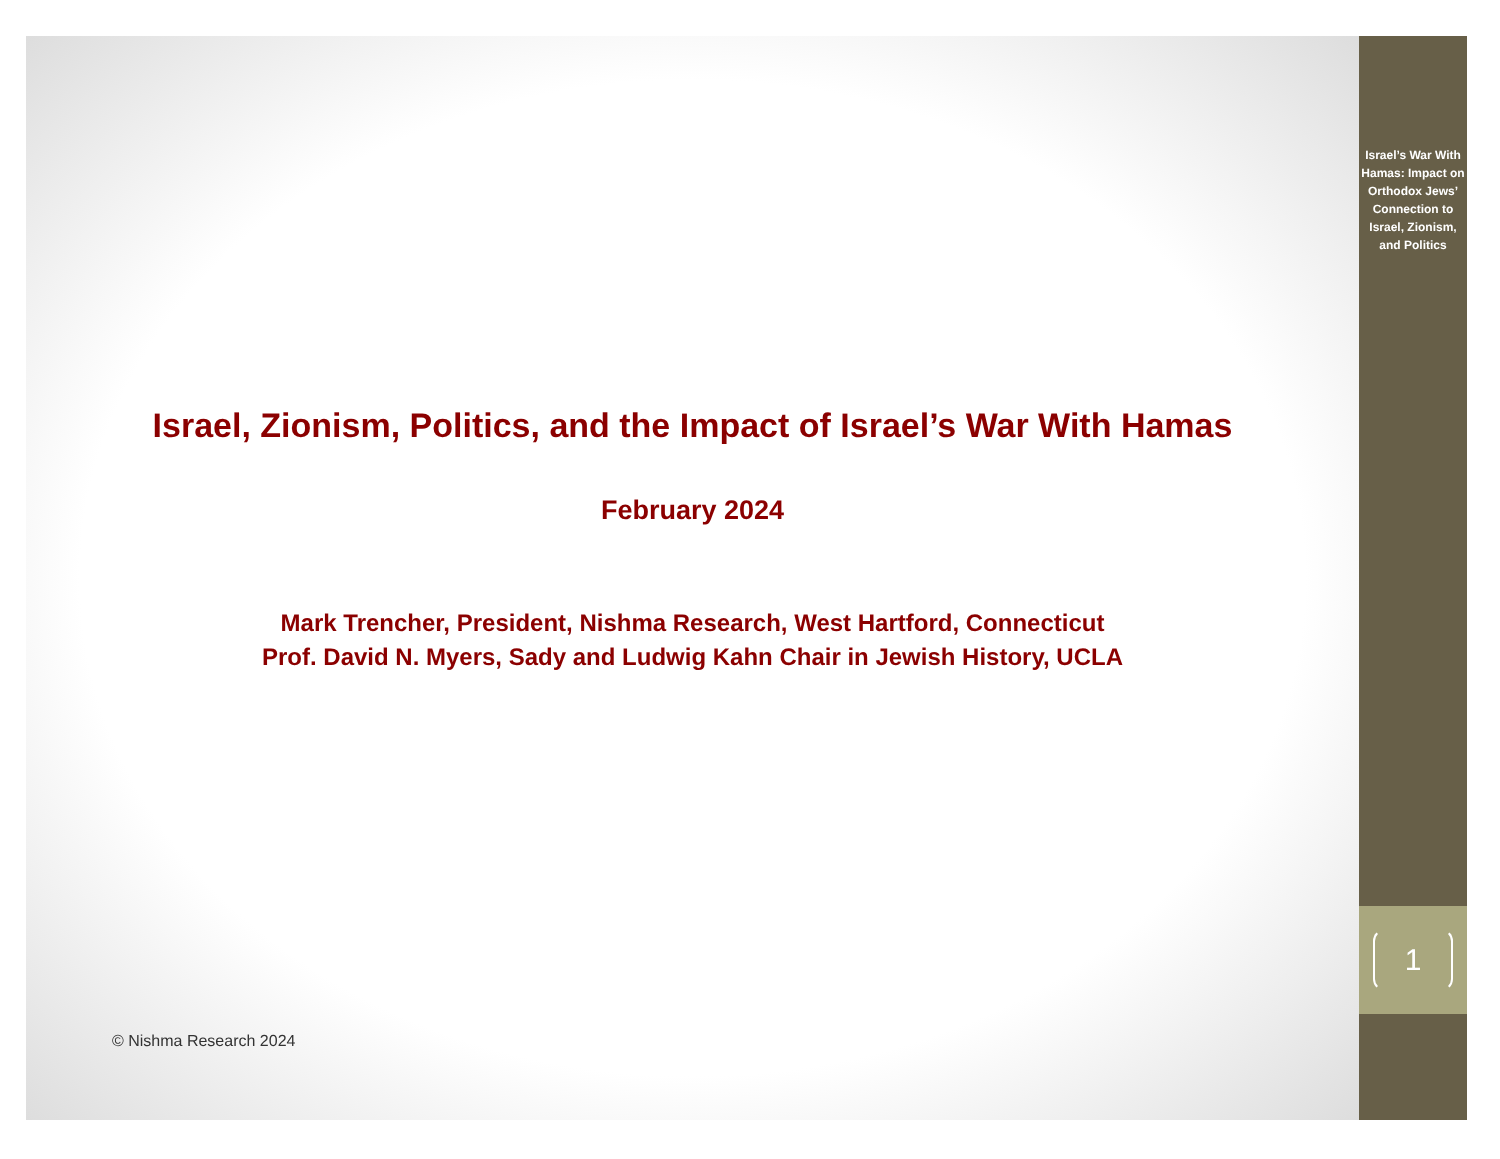Israel, Zionism, Politics, and the Impact of Israel’s War With Hamas
February 2024
Mark Trencher, President, Nishma Research, West Hartford, Connecticut
Prof. David N. Myers, Sady and Ludwig Kahn Chair in Jewish History, UCLA
© Nishma Research 2024
Israel’s War With Hamas: Impact on Orthodox Jews’ Connection to Israel, Zionism, and Politics
1